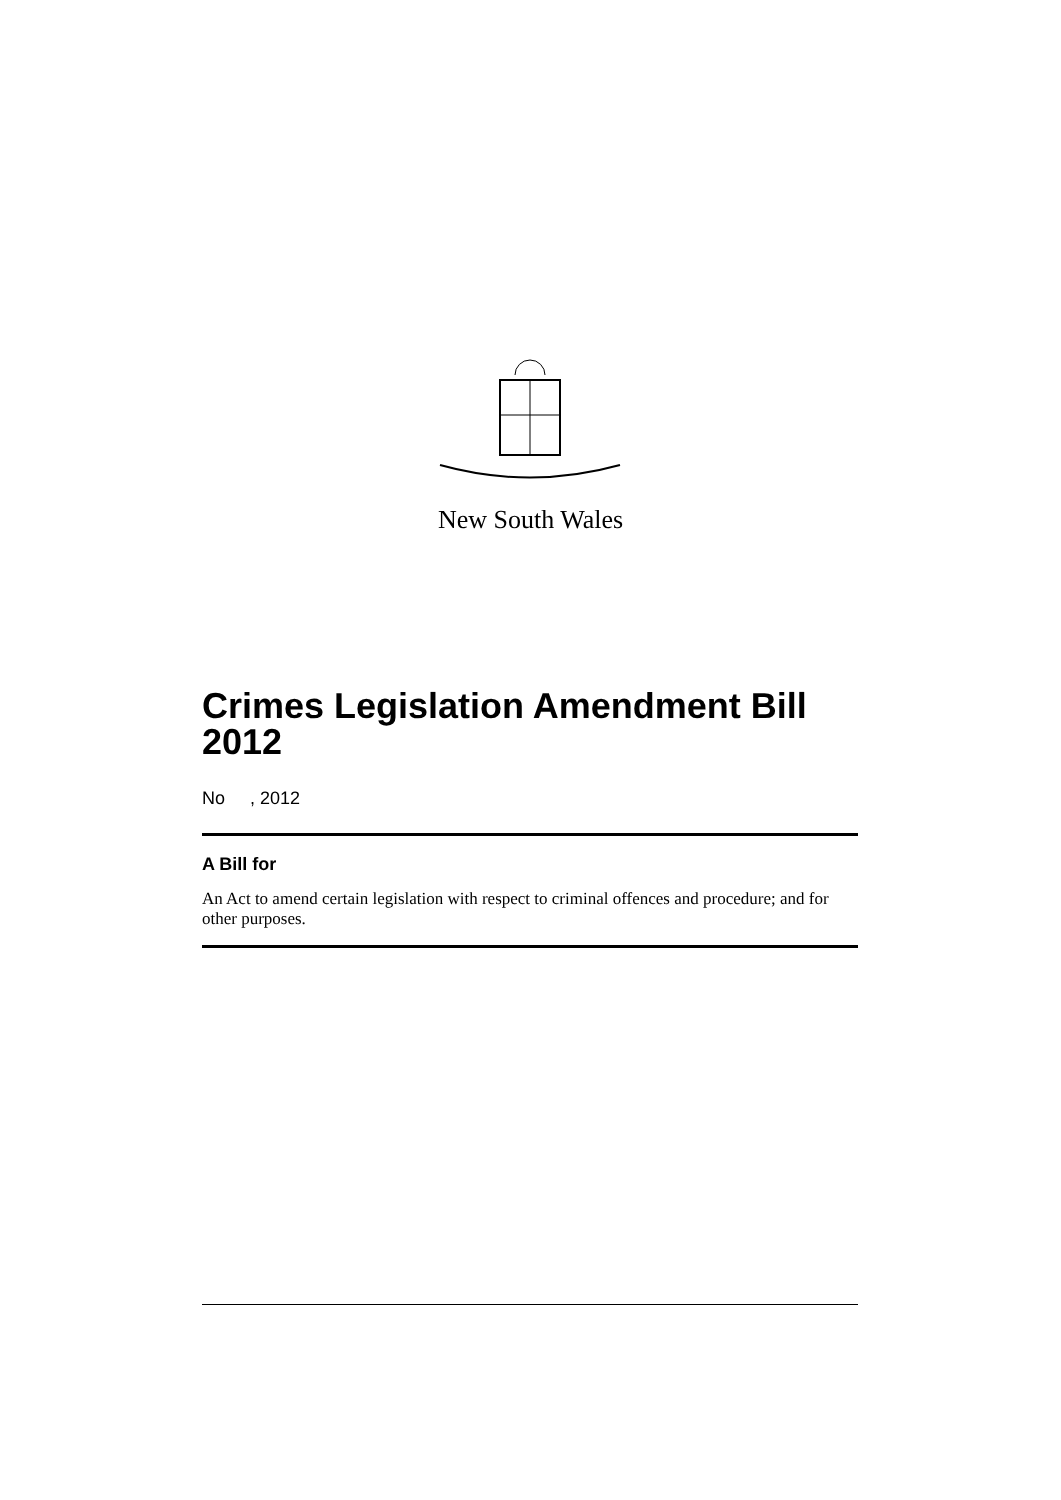New South Wales
Crimes Legislation Amendment Bill 2012
No , 2012
A Bill for
An Act to amend certain legislation with respect to criminal offences and procedure; and for other purposes.